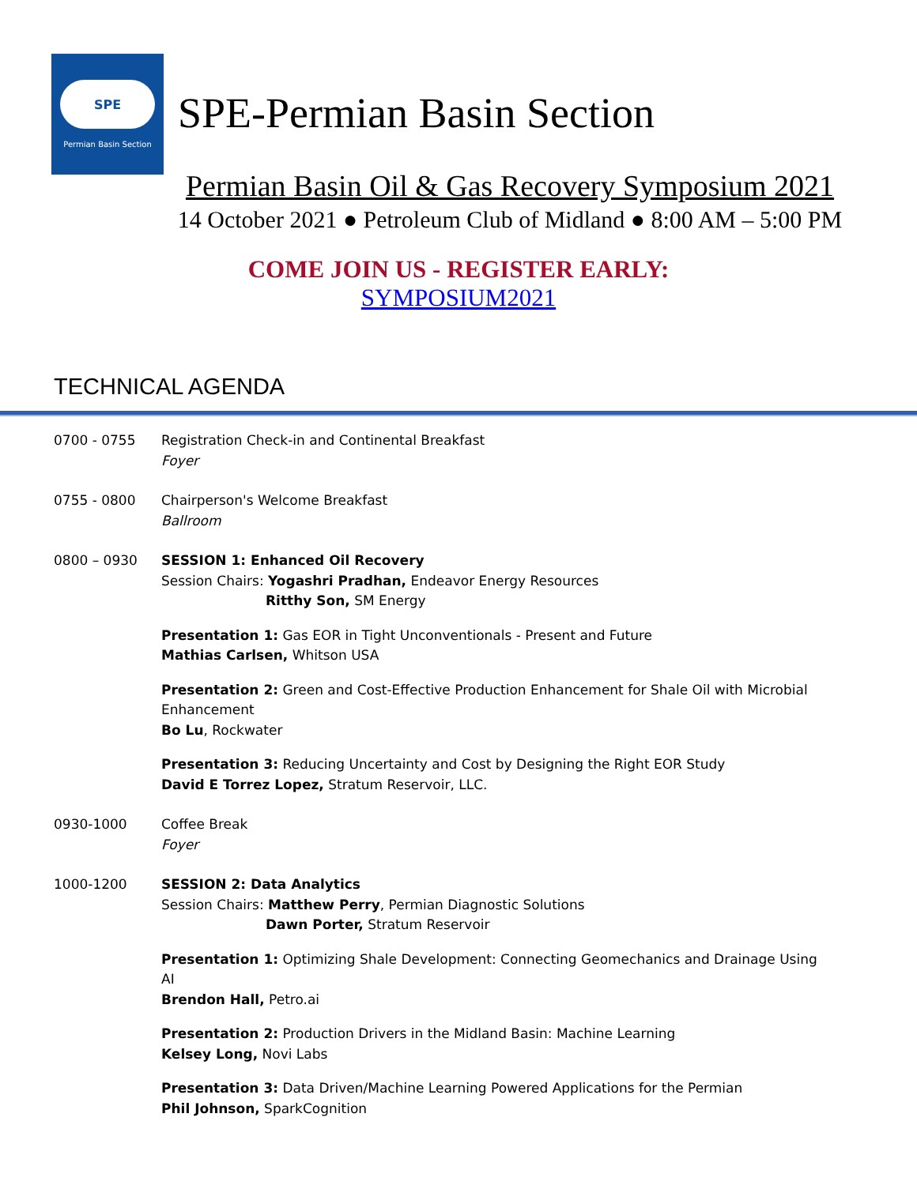SPE
Permian Basin Section
SPE-Permian Basin Section
Permian Basin Oil & Gas Recovery Symposium 2021
14 October 2021 ● Petroleum Club of Midland ● 8:00 AM – 5:00 PM
COME JOIN US - REGISTER EARLY:
SYMPOSIUM2021
TECHNICAL AGENDA
0700 - 0755 Registration Check-in and Continental Breakfast
Foyer
0755 - 0800 Chairperson's Welcome Breakfast
Ballroom
0800 – 0930 SESSION 1: Enhanced Oil Recovery
Session Chairs: Yogashri Pradhan, Endeavor Energy Resources
Ritthy Son, SM Energy
Presentation 1: Gas EOR in Tight Unconventionals - Present and Future
Mathias Carlsen, Whitson USA
Presentation 2: Green and Cost-Effective Production Enhancement for Shale Oil with Microbial Enhancement
Bo Lu, Rockwater
Presentation 3: Reducing Uncertainty and Cost by Designing the Right EOR Study
David E Torrez Lopez, Stratum Reservoir, LLC.
0930-1000 Coffee Break
Foyer
1000-1200 SESSION 2: Data Analytics
Session Chairs: Matthew Perry, Permian Diagnostic Solutions
Dawn Porter, Stratum Reservoir
Presentation 1: Optimizing Shale Development: Connecting Geomechanics and Drainage Using AI
Brendon Hall, Petro.ai
Presentation 2: Production Drivers in the Midland Basin: Machine Learning
Kelsey Long, Novi Labs
Presentation 3: Data Driven/Machine Learning Powered Applications for the Permian
Phil Johnson, SparkCognition